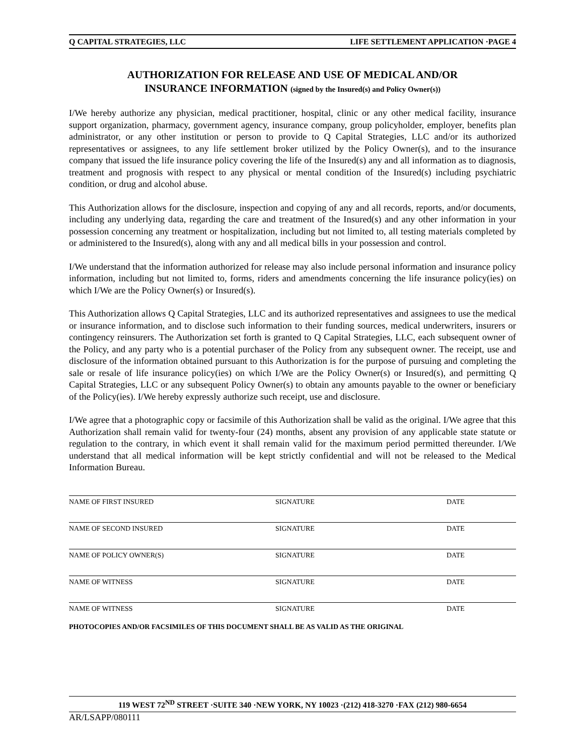Q CAPITAL STRATEGIES, LLC LIFE SETTLEMENT APPLICATION ·PAGE 4
AUTHORIZATION FOR RELEASE AND USE OF MEDICAL AND/OR
INSURANCE INFORMATION (signed by the Insured(s) and Policy Owner(s))
I/We hereby authorize any physician, medical practitioner, hospital, clinic or any other medical facility, insurance support organization, pharmacy, government agency, insurance company, group policyholder, employer, benefits plan administrator, or any other institution or person to provide to Q Capital Strategies, LLC and/or its authorized representatives or assignees, to any life settlement broker utilized by the Policy Owner(s), and to the insurance company that issued the life insurance policy covering the life of the Insured(s) any and all information as to diagnosis, treatment and prognosis with respect to any physical or mental condition of the Insured(s) including psychiatric condition, or drug and alcohol abuse.
This Authorization allows for the disclosure, inspection and copying of any and all records, reports, and/or documents, including any underlying data, regarding the care and treatment of the Insured(s) and any other information in your possession concerning any treatment or hospitalization, including but not limited to, all testing materials completed by or administered to the Insured(s), along with any and all medical bills in your possession and control.
I/We understand that the information authorized for release may also include personal information and insurance policy information, including but not limited to, forms, riders and amendments concerning the life insurance policy(ies) on which I/We are the Policy Owner(s) or Insured(s).
This Authorization allows Q Capital Strategies, LLC and its authorized representatives and assignees to use the medical or insurance information, and to disclose such information to their funding sources, medical underwriters, insurers or contingency reinsurers. The Authorization set forth is granted to Q Capital Strategies, LLC, each subsequent owner of the Policy, and any party who is a potential purchaser of the Policy from any subsequent owner. The receipt, use and disclosure of the information obtained pursuant to this Authorization is for the purpose of pursuing and completing the sale or resale of life insurance policy(ies) on which I/We are the Policy Owner(s) or Insured(s), and permitting Q Capital Strategies, LLC or any subsequent Policy Owner(s) to obtain any amounts payable to the owner or beneficiary of the Policy(ies). I/We hereby expressly authorize such receipt, use and disclosure.
I/We agree that a photographic copy or facsimile of this Authorization shall be valid as the original. I/We agree that this Authorization shall remain valid for twenty-four (24) months, absent any provision of any applicable state statute or regulation to the contrary, in which event it shall remain valid for the maximum period permitted thereunder. I/We understand that all medical information will be kept strictly confidential and will not be released to the Medical Information Bureau.
NAME OF FIRST INSURED SIGNATURE DATE
NAME OF SECOND INSURED SIGNATURE DATE
NAME OF POLICY OWNER(S) SIGNATURE DATE
NAME OF WITNESS SIGNATURE DATE
NAME OF WITNESS SIGNATURE DATE
PHOTOCOPIES AND/OR FACSIMILES OF THIS DOCUMENT SHALL BE AS VALID AS THE ORIGINAL
119 WEST 72<sup>ND</sup> STREET ·SUITE 340 ·NEW YORK, NY 10023 ·(212) 418-3270 ·FAX (212) 980-6654
AR/LSAPP/080111